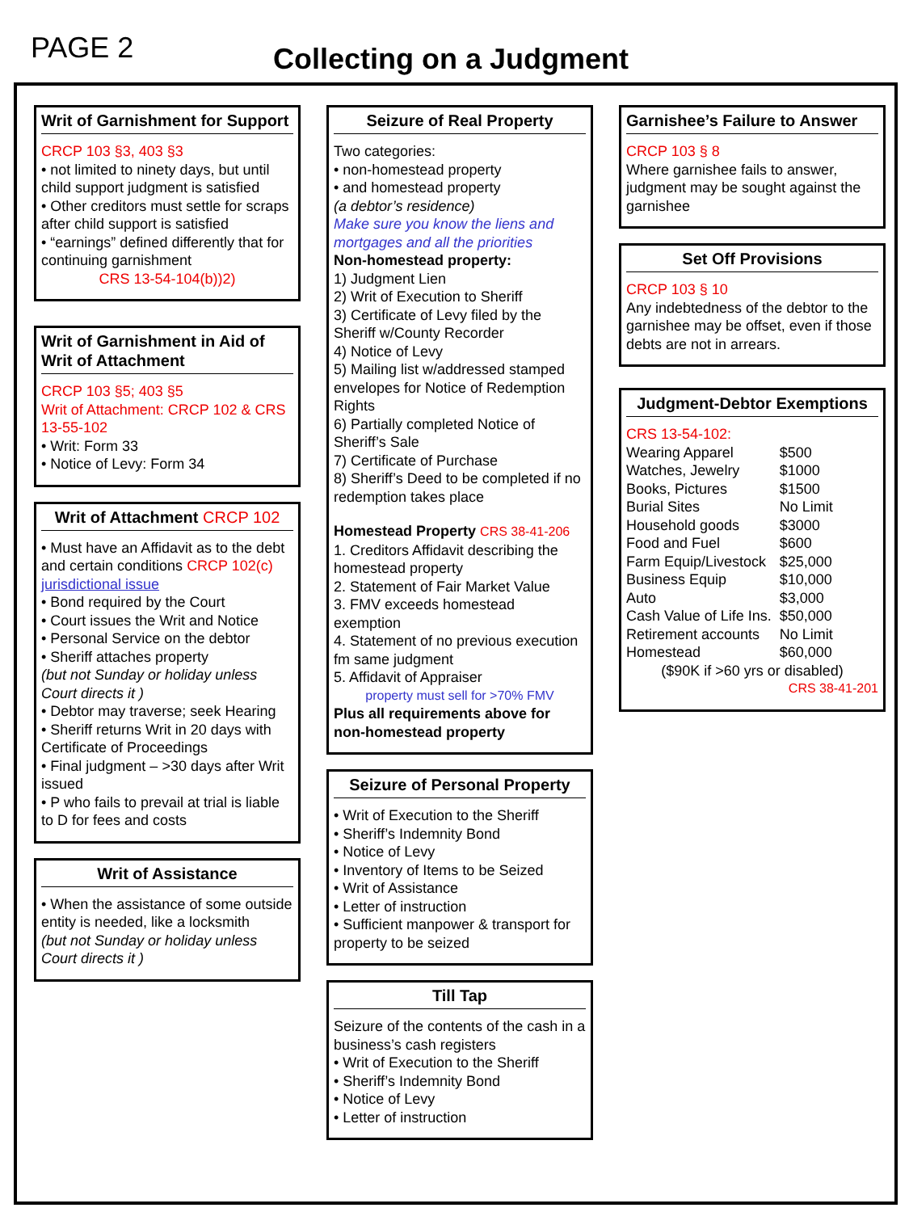PAGE 2
Collecting on a Judgment
Writ of Garnishment for Support
CRCP 103 §3, 403 §3
• not limited to ninety days, but until child support judgment is satisfied
• Other creditors must settle for scraps after child support is satisfied
• “earnings” defined differently that for continuing garnishment
CRS 13-54-104(b))2)
Writ of Garnishment in Aid of Writ of Attachment
CRCP 103 §5; 403 §5
Writ of Attachment: CRCP 102 & CRS 13-55-102
• Writ: Form 33
• Notice of Levy: Form 34
Writ of Attachment CRCP 102
• Must have an Affidavit as to the debt and certain conditions CRCP 102(c) jurisdictional issue
• Bond required by the Court
• Court issues the Writ and Notice
• Personal Service on the debtor
• Sheriff attaches property
(but not Sunday or holiday unless Court directs it )
• Debtor may traverse; seek Hearing
• Sheriff returns Writ in 20 days with Certificate of Proceedings
• Final judgment – >30 days after Writ issued
• P who fails to prevail at trial is liable to D for fees and costs
Writ of Assistance
• When the assistance of some outside entity is needed, like a locksmith
(but not Sunday or holiday unless Court directs it )
Seizure of Real Property
Two categories:
• non-homestead property
• and homestead property
(a debtor’s residence)
Make sure you know the liens and mortgages and all the priorities
Non-homestead property:
1) Judgment Lien
2) Writ of Execution to Sheriff
3) Certificate of Levy filed by the Sheriff w/County Recorder
4) Notice of Levy
5) Mailing list w/addressed stamped envelopes for Notice of Redemption Rights
6) Partially completed Notice of Sheriff’s Sale
7) Certificate of Purchase
8) Sheriff’s Deed to be completed if no redemption takes place
Homestead Property CRS 38-41-206
1. Creditors Affidavit describing the homestead property
2. Statement of Fair Market Value
3. FMV exceeds homestead exemption
4. Statement of no previous execution fm same judgment
5. Affidavit of Appraiser
property must sell for >70% FMV
Plus all requirements above for non-homestead property
Seizure of Personal Property
• Writ of Execution to the Sheriff
• Sheriff’s Indemnity Bond
• Notice of Levy
• Inventory of Items to be Seized
• Writ of Assistance
• Letter of instruction
• Sufficient manpower & transport for property to be seized
Till Tap
Seizure of the contents of the cash in a business’s cash registers
• Writ of Execution to the Sheriff
• Sheriff’s Indemnity Bond
• Notice of Levy
• Letter of instruction
Garnishee’s Failure to Answer
CRCP 103 § 8
Where garnishee fails to answer, judgment may be sought against the garnishee
Set Off Provisions
CRCP 103 § 10
Any indebtedness of the debtor to the garnishee may be offset, even if those debts are not in arrears.
Judgment-Debtor Exemptions
CRS 13-54-102:
| Wearing Apparel | $500 |
| Watches, Jewelry | $1000 |
| Books, Pictures | $1500 |
| Burial Sites | No Limit |
| Household goods | $3000 |
| Food and Fuel | $600 |
| Farm Equip/Livestock | $25,000 |
| Business Equip | $10,000 |
| Auto | $3,000 |
| Cash Value of Life Ins. | $50,000 |
| Retirement accounts | No Limit |
| Homestead | $60,000 |
($90K if >60 yrs or disabled)
CRS 38-41-201